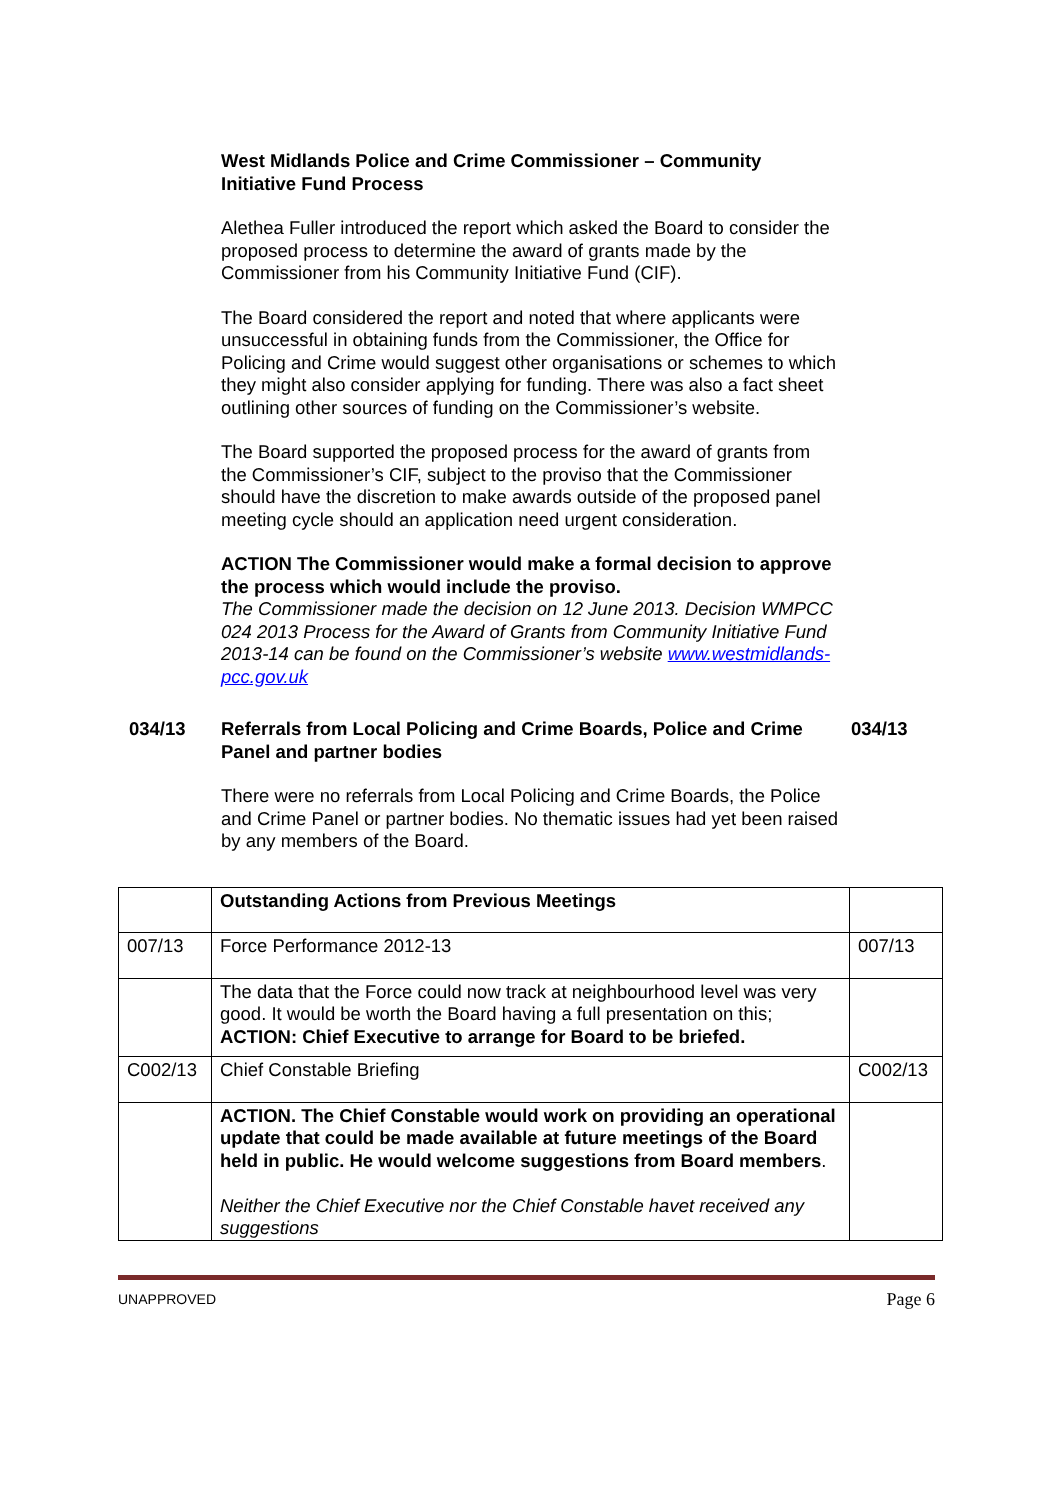West Midlands Police and Crime Commissioner – Community Initiative Fund Process
Alethea Fuller introduced the report which asked the Board to consider the proposed process to determine the award of grants made by the Commissioner from his Community Initiative Fund (CIF).
The Board considered the report and noted that where applicants were unsuccessful in obtaining funds from the Commissioner, the Office for Policing and Crime would suggest other organisations or schemes to which they might also consider applying for funding. There was also a fact sheet outlining other sources of funding on the Commissioner’s website.
The Board supported the proposed process for the award of grants from the Commissioner’s CIF, subject to the proviso that the Commissioner should have the discretion to make awards outside of the proposed panel meeting cycle should an application need urgent consideration.
ACTION The Commissioner would make a formal decision to approve the process which would include the proviso.
The Commissioner made the decision on 12 June 2013. Decision WMPCC 024 2013 Process for the Award of Grants from Community Initiative Fund 2013-14 can be found on the Commissioner’s website www.westmidlands-pcc.gov.uk
034/13 Referrals from Local Policing and Crime Boards, Police and Crime Panel and partner bodies
034/13
There were no referrals from Local Policing and Crime Boards, the Police and Crime Panel or partner bodies. No thematic issues had yet been raised by any members of the Board.
| | Outstanding Actions from Previous Meetings | |
| 007/13 | Force Performance 2012-13 | 007/13 |
| | The data that the Force could now track at neighbourhood level was very good. It would be worth the Board having a full presentation on this; ACTION: Chief Executive to arrange for Board to be briefed. | |
| C002/13 | Chief Constable Briefing | C002/13 |
| | ACTION. The Chief Constable would work on providing an operational update that could be made available at future meetings of the Board held in public. He would welcome suggestions from Board members . Neither the Chief Executive nor the Chief Constable havet received any suggestions | |
UNAPPROVED Page 6